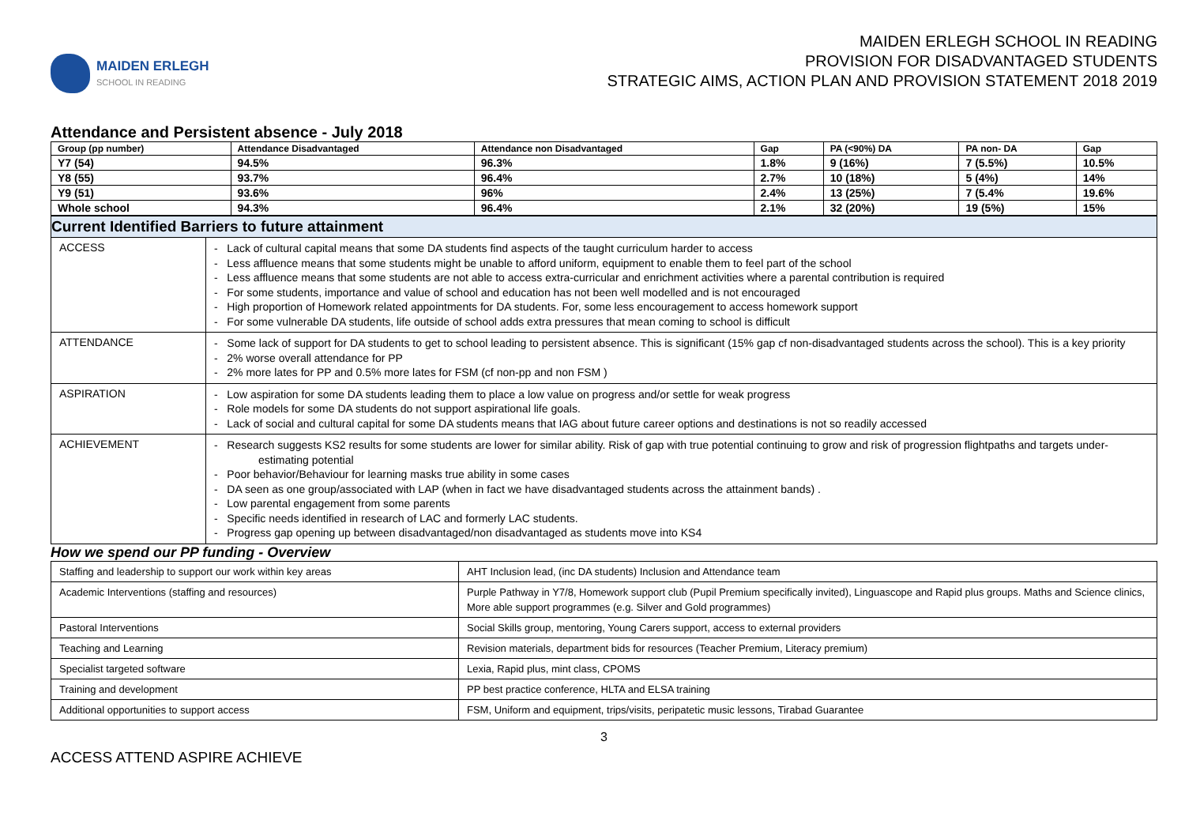MAIDEN ERLEGH
SCHOOL IN READING
MAIDEN ERLEGH SCHOOL IN READING
PROVISION FOR DISADVANTAGED STUDENTS
STRATEGIC AIMS, ACTION PLAN AND PROVISION STATEMENT 2018 2019
Attendance and Persistent absence - July 2018
| Group (pp number) | Attendance Disadvantaged | Attendance non Disadvantaged | Gap | PA (<90%) DA | PA non- DA | Gap |
| --- | --- | --- | --- | --- | --- | --- |
| Y7 (54) | 94.5% | 96.3% | 1.8% | 9 (16%) | 7 (5.5%) | 10.5% |
| Y8 (55) | 93.7% | 96.4% | 2.7% | 10 (18%) | 5 (4%) | 14% |
| Y9 (51) | 93.6% | 96% | 2.4% | 13 (25%) | 7 (5.4% | 19.6% |
| Whole school | 94.3% | 96.4% | 2.1% | 32 (20%) | 19 (5%) | 15% |
| Current Identified Barriers to future attainment | |
| ACCESS | - Lack of cultural capital means that some DA students find aspects of the taught curriculum harder to access - Less affluence means that some students might be unable to afford uniform, equipment to enable them to feel part of the school - Less affluence means that some students are not able to access extra-curricular and enrichment activities where a parental contribution is required - For some students, importance and value of school and education has not been well modelled and is not encouraged - High proportion of Homework related appointments for DA students. For, some less encouragement to access homework support - For some vulnerable DA students, life outside of school adds extra pressures that mean coming to school is difficult |
| ATTENDANCE | - Some lack of support for DA students to get to school leading to persistent absence. This is significant (15% gap cf non-disadvantaged students across the school). This is a key priority - 2% worse overall attendance for PP - 2% more lates for PP and 0.5% more lates for FSM (cf non-pp and non FSM ) |
| ASPIRATION | - Low aspiration for some DA students leading them to place a low value on progress and/or settle for weak progress - Role models for some DA students do not support aspirational life goals. - Lack of social and cultural capital for some DA students means that IAG about future career options and destinations is not so readily accessed |
| ACHIEVEMENT | - Research suggests KS2 results for some students are lower for similar ability. Risk of gap with true potential continuing to grow and risk of progression flightpaths and targets under-estimating potential - Poor behavior/Behaviour for learning masks true ability in some cases - DA seen as one group/associated with LAP (when in fact we have disadvantaged students across the attainment bands) . - Low parental engagement from some parents - Specific needs identified in research of LAC and formerly LAC students. - Progress gap opening up between disadvantaged/non disadvantaged as students move into KS4 |
How we spend our PP funding - Overview
| Staffing and leadership to support our work within key areas | AHT Inclusion lead, (inc DA students) Inclusion and Attendance team |
| Academic Interventions (staffing and resources) | Purple Pathway in Y7/8, Homework support club (Pupil Premium specifically invited), Linguascope and Rapid plus groups. Maths and Science clinics, More able support programmes (e.g. Silver and Gold programmes) |
| Pastoral Interventions | Social Skills group, mentoring, Young Carers support, access to external providers |
| Teaching and Learning | Revision materials, department bids for resources (Teacher Premium, Literacy premium) |
| Specialist targeted software | Lexia, Rapid plus, mint class, CPOMS |
| Training and development | PP best practice conference, HLTA and ELSA training |
| Additional opportunities to support access | FSM, Uniform and equipment, trips/visits, peripatetic music lessons, Tirabad Guarantee |
3
ACCESS ATTEND ASPIRE ACHIEVE